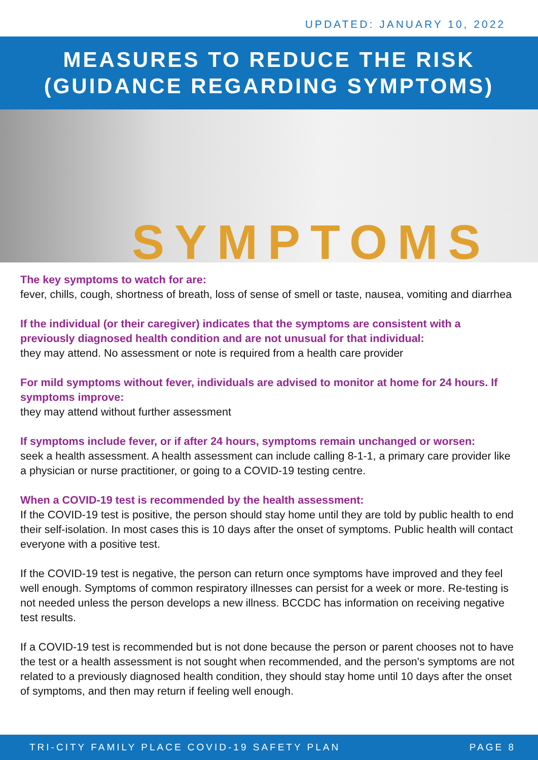UPDATED: JANUARY 10, 2022
MEASURES TO REDUCE THE RISK
(GUIDANCE REGARDING SYMPTOMS)
SYMPTOMS
The key symptoms to watch for are:
fever, chills, cough, shortness of breath, loss of sense of smell or taste, nausea, vomiting and diarrhea
If the individual (or their caregiver) indicates that the symptoms are consistent with a previously diagnosed health condition and are not unusual for that individual:
they may attend. No assessment or note is required from a health care provider
For mild symptoms without fever, individuals are advised to monitor at home for 24 hours. If symptoms improve:
they may attend without further assessment
If symptoms include fever, or if after 24 hours, symptoms remain unchanged or worsen:
seek a health assessment. A health assessment can include calling 8-1-1, a primary care provider like a physician or nurse practitioner, or going to a COVID-19 testing centre.
When a COVID-19 test is recommended by the health assessment:
If the COVID-19 test is positive, the person should stay home until they are told by public health to end their self-isolation. In most cases this is 10 days after the onset of symptoms. Public health will contact everyone with a positive test.
If the COVID-19 test is negative, the person can return once symptoms have improved and they feel well enough. Symptoms of common respiratory illnesses can persist for a week or more. Re-testing is not needed unless the person develops a new illness. BCCDC has information on receiving negative test results.
If a COVID-19 test is recommended but is not done because the person or parent chooses not to have the test or a health assessment is not sought when recommended, and the person's symptoms are not related to a previously diagnosed health condition, they should stay home until 10 days after the onset of symptoms, and then may return if feeling well enough.
TRI-CITY FAMILY PLACE COVID-19 SAFETY PLAN PAGE 8